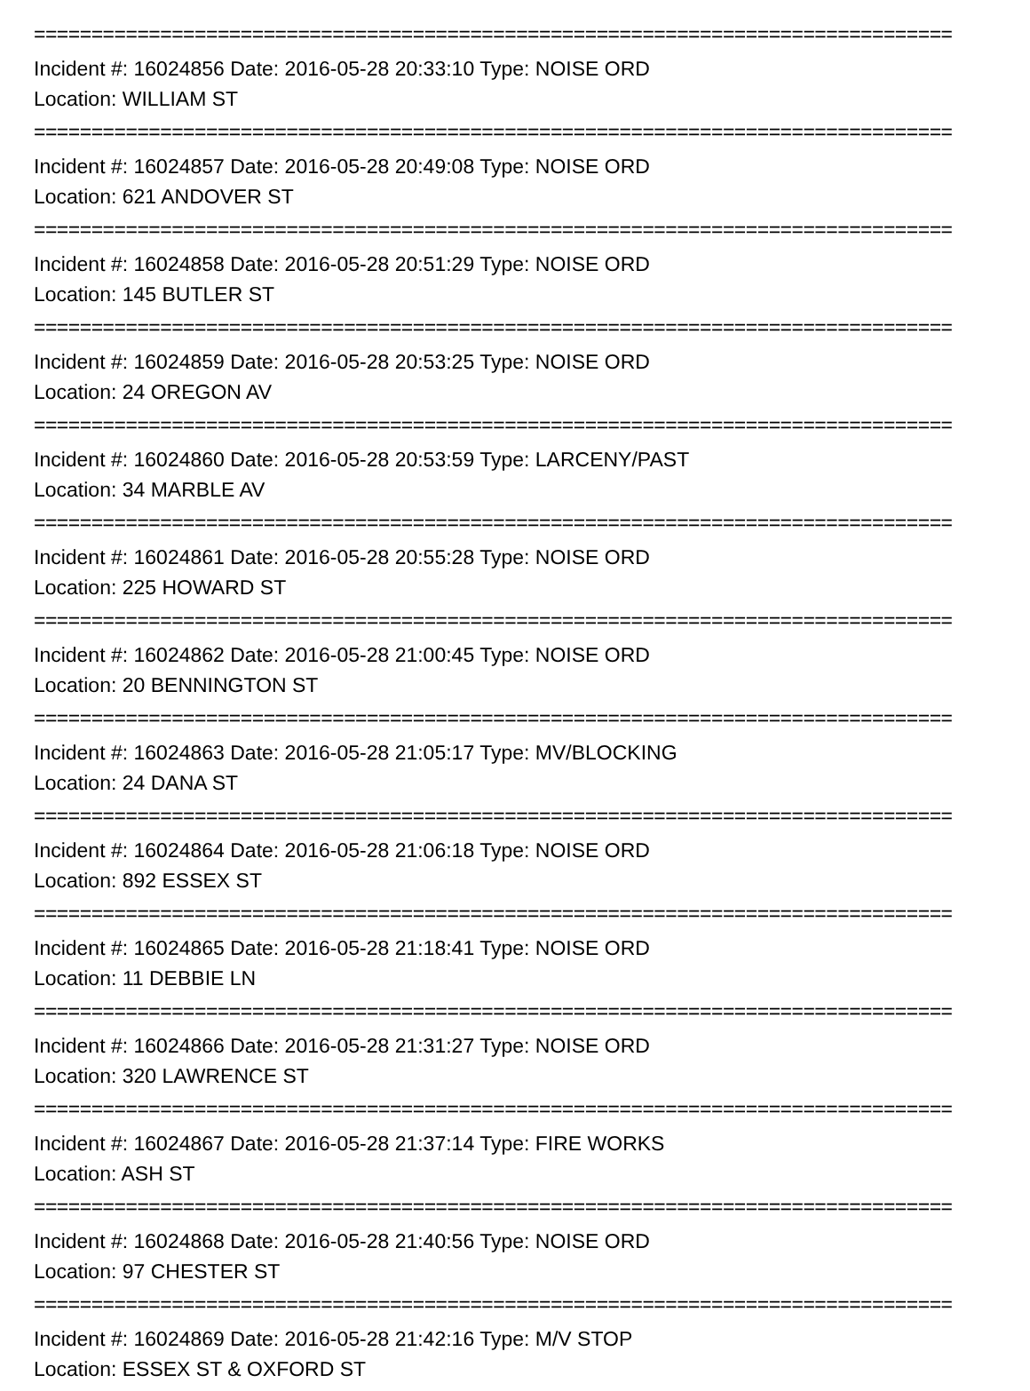================================================================================
Incident #: 16024856 Date: 2016-05-28 20:33:10 Type: NOISE ORD
Location: WILLIAM ST
================================================================================
Incident #: 16024857 Date: 2016-05-28 20:49:08 Type: NOISE ORD
Location: 621 ANDOVER ST
================================================================================
Incident #: 16024858 Date: 2016-05-28 20:51:29 Type: NOISE ORD
Location: 145 BUTLER ST
================================================================================
Incident #: 16024859 Date: 2016-05-28 20:53:25 Type: NOISE ORD
Location: 24 OREGON AV
================================================================================
Incident #: 16024860 Date: 2016-05-28 20:53:59 Type: LARCENY/PAST
Location: 34 MARBLE AV
================================================================================
Incident #: 16024861 Date: 2016-05-28 20:55:28 Type: NOISE ORD
Location: 225 HOWARD ST
================================================================================
Incident #: 16024862 Date: 2016-05-28 21:00:45 Type: NOISE ORD
Location: 20 BENNINGTON ST
================================================================================
Incident #: 16024863 Date: 2016-05-28 21:05:17 Type: MV/BLOCKING
Location: 24 DANA ST
================================================================================
Incident #: 16024864 Date: 2016-05-28 21:06:18 Type: NOISE ORD
Location: 892 ESSEX ST
================================================================================
Incident #: 16024865 Date: 2016-05-28 21:18:41 Type: NOISE ORD
Location: 11 DEBBIE LN
================================================================================
Incident #: 16024866 Date: 2016-05-28 21:31:27 Type: NOISE ORD
Location: 320 LAWRENCE ST
================================================================================
Incident #: 16024867 Date: 2016-05-28 21:37:14 Type: FIRE WORKS
Location: ASH ST
================================================================================
Incident #: 16024868 Date: 2016-05-28 21:40:56 Type: NOISE ORD
Location: 97 CHESTER ST
================================================================================
Incident #: 16024869 Date: 2016-05-28 21:42:16 Type: M/V STOP
Location: ESSEX ST & OXFORD ST